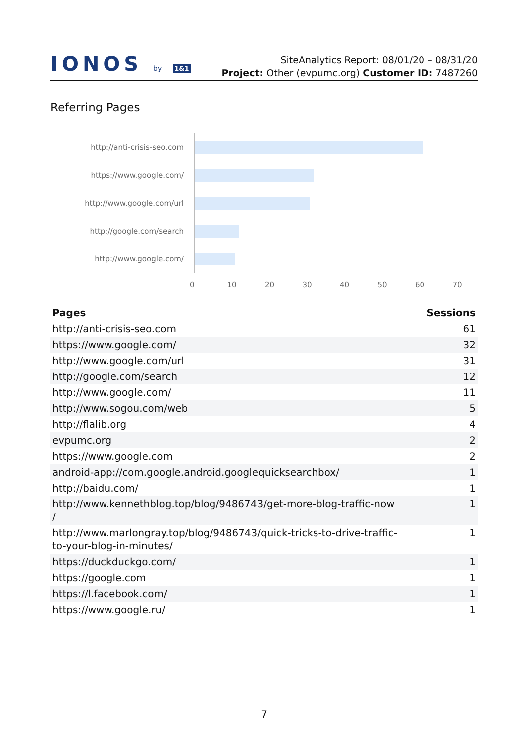IONOS by 1&1
SiteAnalytics Report: 08/01/20 – 08/31/20
Project: Other (evpumc.org) Customer ID: 7487260
Referring Pages
http://anti-crisis-seo.com
https://www.google.com/
http://www.google.com/url
http://google.com/search
http://www.google.com/
0 10 20 30 40 50 60 70
| Pages | Sessions |
| --- | --- |
| http://anti-crisis-seo.com | 61 |
| https://www.google.com/ | 32 |
| http://www.google.com/url | 31 |
| http://google.com/search | 12 |
| http://www.google.com/ | 11 |
| http://www.sogou.com/web | 5 |
| http://flalib.org | 4 |
| evpumc.org | 2 |
| https://www.google.com | 2 |
| android-app://com.google.android.googlequicksearchbox/ | 1 |
| http://baidu.com/ | 1 |
| http://www.kennethblog.top/blog/9486743/get-more-blog-traffic-now / | 1 |
| http://www.marlongray.top/blog/9486743/quick-tricks-to-drive-traffic- to-your-blog-in-minutes/ | 1 |
| https://duckduckgo.com/ | 1 |
| https://google.com | 1 |
| https://l.facebook.com/ | 1 |
| https://www.google.ru/ | 1 |
7